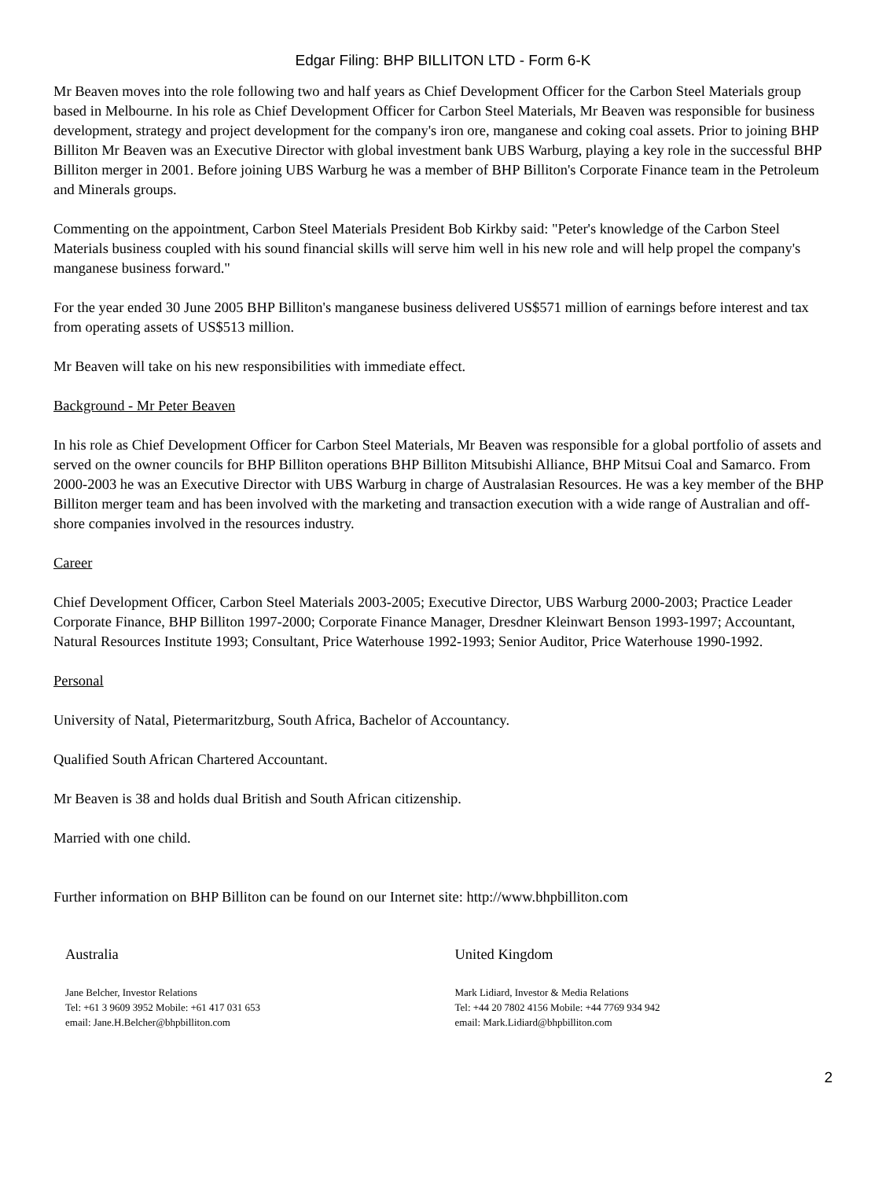Edgar Filing: BHP BILLITON LTD - Form 6-K
Mr Beaven moves into the role following two and half years as Chief Development Officer for the Carbon Steel Materials group based in Melbourne. In his role as Chief Development Officer for Carbon Steel Materials, Mr Beaven was responsible for business development, strategy and project development for the company's iron ore, manganese and coking coal assets. Prior to joining BHP Billiton Mr Beaven was an Executive Director with global investment bank UBS Warburg, playing a key role in the successful BHP Billiton merger in 2001. Before joining UBS Warburg he was a member of BHP Billiton's Corporate Finance team in the Petroleum and Minerals groups.
Commenting on the appointment, Carbon Steel Materials President Bob Kirkby said: "Peter's knowledge of the Carbon Steel Materials business coupled with his sound financial skills will serve him well in his new role and will help propel the company's manganese business forward."
For the year ended 30 June 2005 BHP Billiton's manganese business delivered US$571 million of earnings before interest and tax from operating assets of US$513 million.
Mr Beaven will take on his new responsibilities with immediate effect.
Background - Mr Peter Beaven
In his role as Chief Development Officer for Carbon Steel Materials, Mr Beaven was responsible for a global portfolio of assets and served on the owner councils for BHP Billiton operations BHP Billiton Mitsubishi Alliance, BHP Mitsui Coal and Samarco. From 2000-2003 he was an Executive Director with UBS Warburg in charge of Australasian Resources. He was a key member of the BHP Billiton merger team and has been involved with the marketing and transaction execution with a wide range of Australian and off-shore companies involved in the resources industry.
Career
Chief Development Officer, Carbon Steel Materials 2003-2005; Executive Director, UBS Warburg 2000-2003; Practice Leader Corporate Finance, BHP Billiton 1997-2000; Corporate Finance Manager, Dresdner Kleinwart Benson 1993-1997; Accountant, Natural Resources Institute 1993; Consultant, Price Waterhouse 1992-1993; Senior Auditor, Price Waterhouse 1990-1992.
Personal
University of Natal, Pietermaritzburg, South Africa, Bachelor of Accountancy.
Qualified South African Chartered Accountant.
Mr Beaven is 38 and holds dual British and South African citizenship.
Married with one child.
Further information on BHP Billiton can be found on our Internet site: http://www.bhpbilliton.com
| Australia Jane Belcher, Investor Relations Tel: +61 3 9609 3952 Mobile: +61 417 031 653 email: Jane.H.Belcher@bhpbilliton.com | United Kingdom Mark Lidiard, Investor & Media Relations Tel: +44 20 7802 4156 Mobile: +44 7769 934 942 email: Mark.Lidiard@bhpbilliton.com |
2